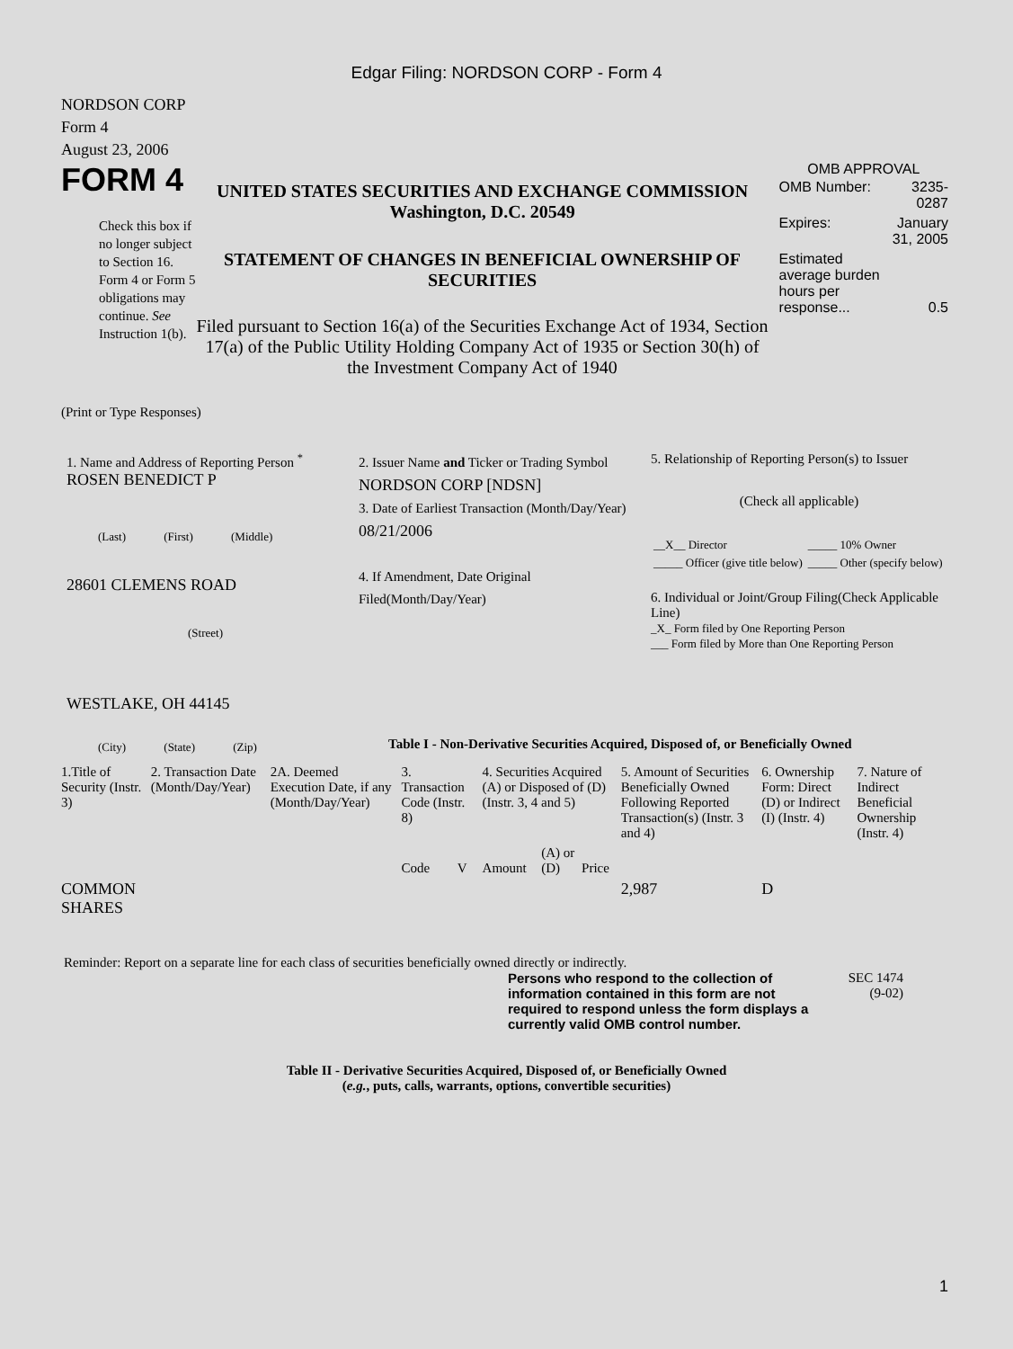Edgar Filing: NORDSON CORP - Form 4
NORDSON CORP
Form 4
August 23, 2006
FORM 4
Check this box if no longer subject to Section 16. Form 4 or Form 5 obligations may continue. See Instruction 1(b).
UNITED STATES SECURITIES AND EXCHANGE COMMISSION
Washington, D.C. 20549
STATEMENT OF CHANGES IN BENEFICIAL OWNERSHIP OF SECURITIES
Filed pursuant to Section 16(a) of the Securities Exchange Act of 1934, Section 17(a) of the Public Utility Holding Company Act of 1935 or Section 30(h) of the Investment Company Act of 1940
OMB APPROVAL
| OMB Number: | 3235-0287 |
| Expires: | January 31, 2005 |
| Estimated average burden hours per response... | 0.5 |
(Print or Type Responses)
1. Name and Address of Reporting Person <sup>*</sup>
ROSEN BENEDICT P
(Last) (First) (Middle)
28601 CLEMENS ROAD
(Street)
WESTLAKE, OH 44145
(City) (State) (Zip)
2. Issuer Name and Ticker or Trading Symbol
NORDSON CORP [NDSN]
3. Date of Earliest Transaction (Month/Day/Year)
08/21/2006
4. If Amendment, Date Original Filed(Month/Day/Year)
5. Relationship of Reporting Person(s) to Issuer
(Check all applicable)
| __X__ Director | _____ 10% Owner |
| _____ Officer (give title below) | _____ Other (specify below) |
6. Individual or Joint/Group Filing(Check Applicable Line)
_X_ Form filed by One Reporting Person
___ Form filed by More than One Reporting Person
Table I - Non-Derivative Securities Acquired, Disposed of, or Beneficially Owned
| 1.Title of Security (Instr. 3) | 2. Transaction Date (Month/Day/Year) | 2A. Deemed Execution Date, if any (Month/Day/Year) | 3. Transaction Code (Instr. 8) | | 4. Securities Acquired (A) or Disposed of (D) (Instr. 3, 4 and 5) | | | 5. Amount of Securities Beneficially Owned Following Reported Transaction(s) (Instr. 3 and 4) | 6. Ownership Form: Direct (D) or Indirect (I) (Instr. 4) | 7. Nature of Indirect Beneficial Ownership (Instr. 4) |
| --- | --- | --- | --- | --- | --- | --- | --- | --- | --- | --- |
| | | | Code | V | Amount | (A) or (D) | Price | | | |
| COMMON SHARES | | | | | | | | 2,987 | D | |
Reminder: Report on a separate line for each class of securities beneficially owned directly or indirectly.
Persons who respond to the collection of information contained in this form are not required to respond unless the form displays a currently valid OMB control number.
SEC 1474
(9-02)
Table II - Derivative Securities Acquired, Disposed of, or Beneficially Owned
(e.g., puts, calls, warrants, options, convertible securities)
1